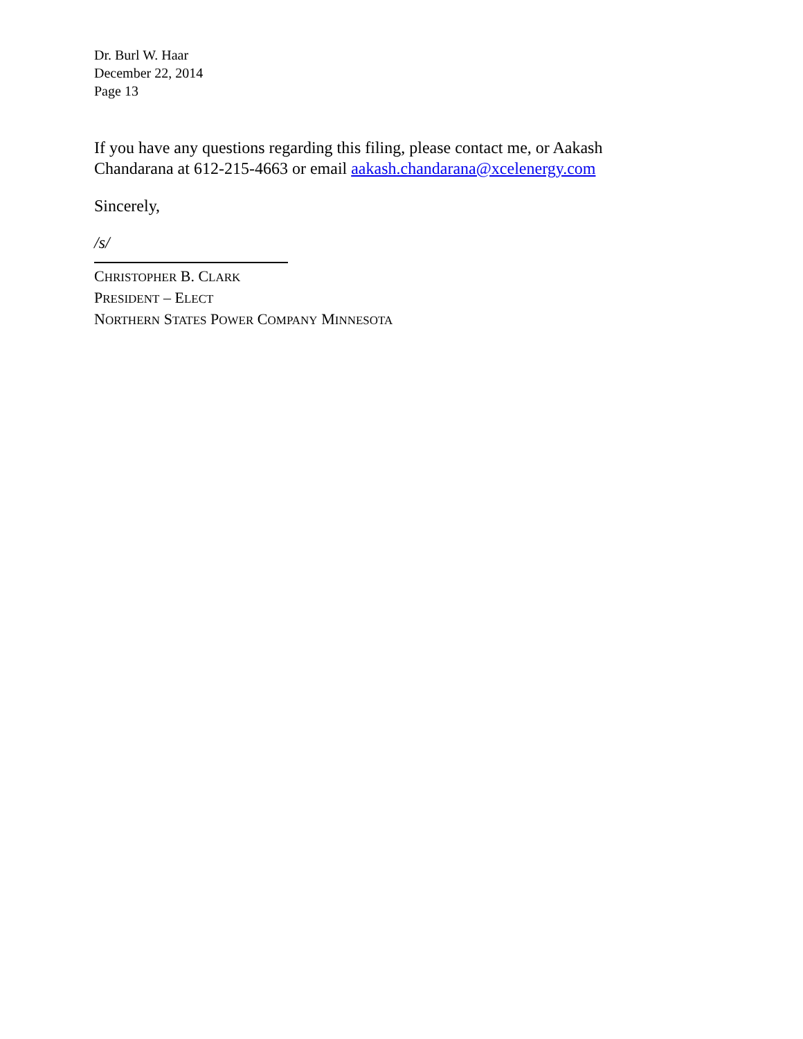Dr. Burl W. Haar
December 22, 2014
Page 13
If you have any questions regarding this filing, please contact me, or Aakash Chandarana at 612-215-4663 or email aakash.chandarana@xcelenergy.com
Sincerely,
/s/
CHRISTOPHER B. CLARK
PRESIDENT – ELECT
NORTHERN STATES POWER COMPANY MINNESOTA